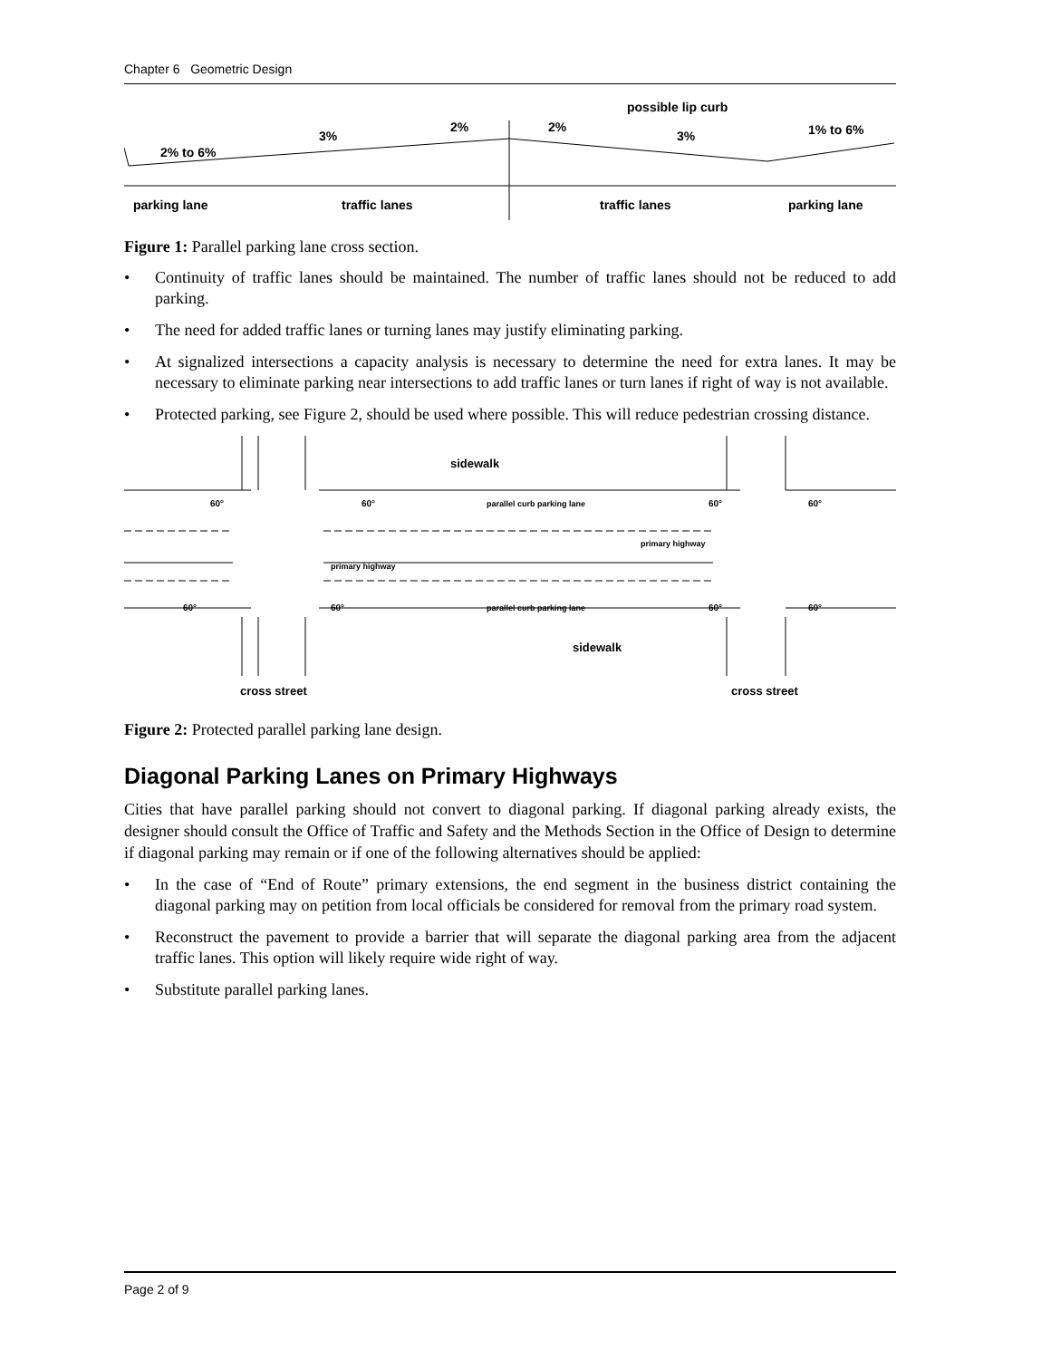Chapter 6 Geometric Design
2% to 6%
3%
2%
2%
3%
possible lip curb
1% to 6%
parking lane
traffic lanes
traffic lanes
parking lane
Figure 1: Parallel parking lane cross section.
Continuity of traffic lanes should be maintained. The number of traffic lanes should not be reduced to add parking.
The need for added traffic lanes or turning lanes may justify eliminating parking.
At signalized intersections a capacity analysis is necessary to determine the need for extra lanes. It may be necessary to eliminate parking near intersections to add traffic lanes or turn lanes if right of way is not available.
Protected parking, see Figure 2, should be used where possible. This will reduce pedestrian crossing distance.
sidewalk
60°
60°
parallel curb parking lane
60°
60°
primary highway
primary highway
60°
60°
parallel curb parking lane
60°
60°
sidewalk
cross street
cross street
Figure 2: Protected parallel parking lane design.
Diagonal Parking Lanes on Primary Highways
Cities that have parallel parking should not convert to diagonal parking. If diagonal parking already exists, the designer should consult the Office of Traffic and Safety and the Methods Section in the Office of Design to determine if diagonal parking may remain or if one of the following alternatives should be applied:
In the case of “End of Route” primary extensions, the end segment in the business district containing the diagonal parking may on petition from local officials be considered for removal from the primary road system.
Reconstruct the pavement to provide a barrier that will separate the diagonal parking area from the adjacent traffic lanes. This option will likely require wide right of way.
Substitute parallel parking lanes.
Page 2 of 9